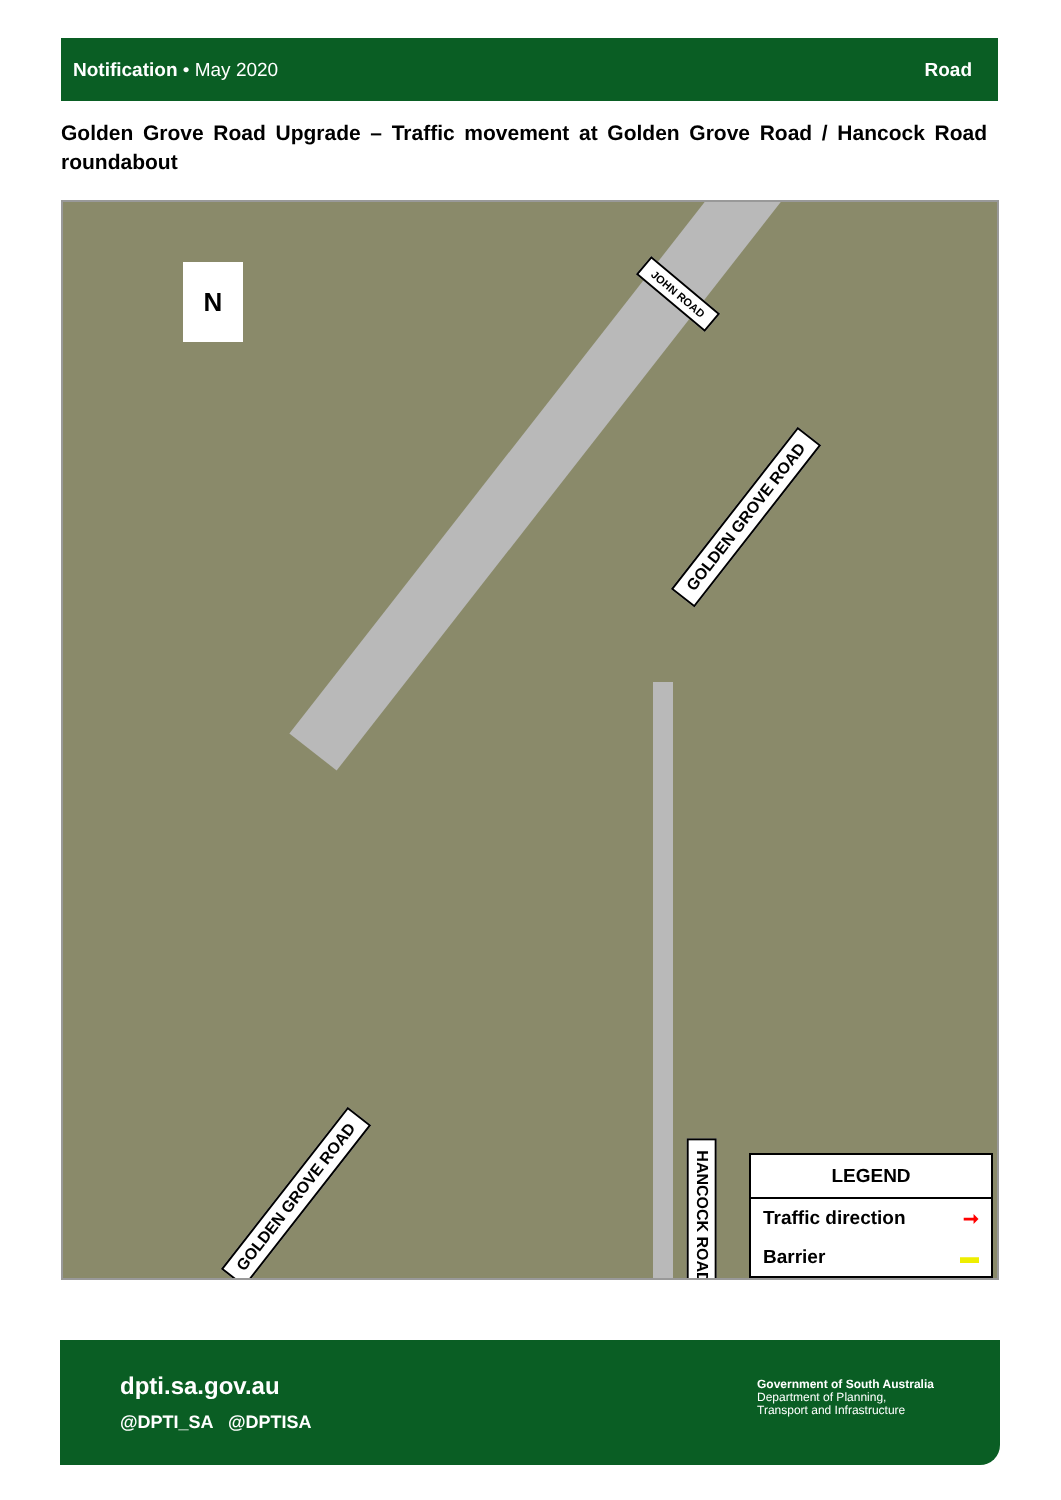Notification • May 2020 Road
Golden Grove Road Upgrade – Traffic movement at Golden Grove Road / Hancock Road roundabout
N JOHN ROAD
GOLDEN GROVE ROAD
GOLDEN GROVE ROAD
HANCOCK ROAD
LEGEND
Traffic direction ➞
Barrier ▬
dpti.sa.gov.au
@DPTI_SA @DPTISA
Government of South Australia
Department of Planning,
Transport and Infrastructure